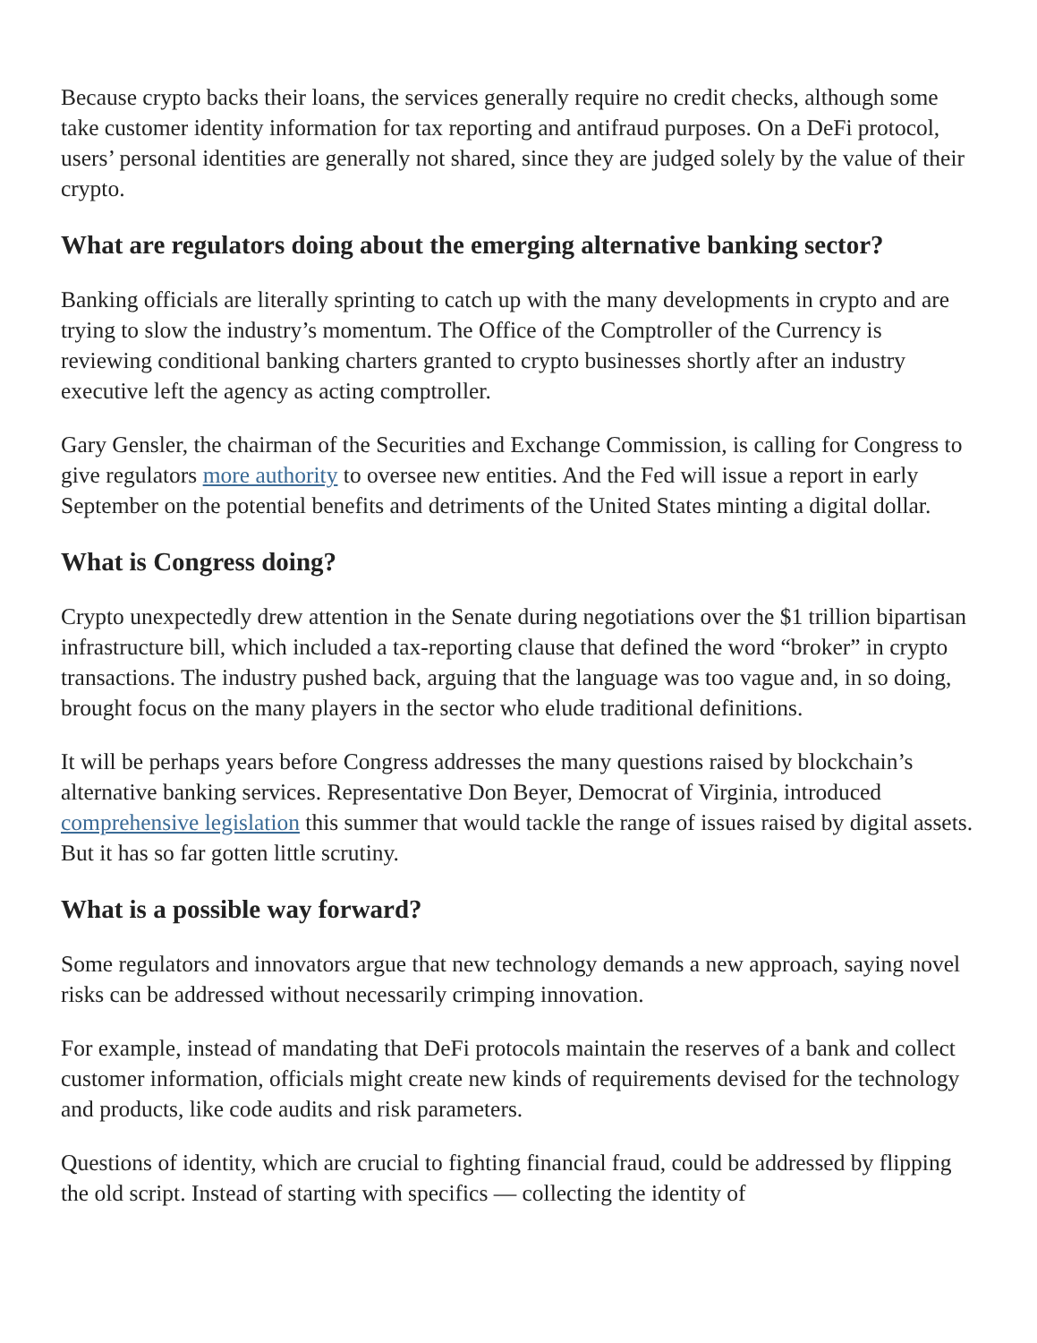Because crypto backs their loans, the services generally require no credit checks, although some take customer identity information for tax reporting and antifraud purposes. On a DeFi protocol, users’ personal identities are generally not shared, since they are judged solely by the value of their crypto.
What are regulators doing about the emerging alternative banking sector?
Banking officials are literally sprinting to catch up with the many developments in crypto and are trying to slow the industry’s momentum. The Office of the Comptroller of the Currency is reviewing conditional banking charters granted to crypto businesses shortly after an industry executive left the agency as acting comptroller.
Gary Gensler, the chairman of the Securities and Exchange Commission, is calling for Congress to give regulators more authority to oversee new entities. And the Fed will issue a report in early September on the potential benefits and detriments of the United States minting a digital dollar.
What is Congress doing?
Crypto unexpectedly drew attention in the Senate during negotiations over the $1 trillion bipartisan infrastructure bill, which included a tax-reporting clause that defined the word “broker” in crypto transactions. The industry pushed back, arguing that the language was too vague and, in so doing, brought focus on the many players in the sector who elude traditional definitions.
It will be perhaps years before Congress addresses the many questions raised by blockchain’s alternative banking services. Representative Don Beyer, Democrat of Virginia, introduced comprehensive legislation this summer that would tackle the range of issues raised by digital assets. But it has so far gotten little scrutiny.
What is a possible way forward?
Some regulators and innovators argue that new technology demands a new approach, saying novel risks can be addressed without necessarily crimping innovation.
For example, instead of mandating that DeFi protocols maintain the reserves of a bank and collect customer information, officials might create new kinds of requirements devised for the technology and products, like code audits and risk parameters.
Questions of identity, which are crucial to fighting financial fraud, could be addressed by flipping the old script. Instead of starting with specifics — collecting the identity of